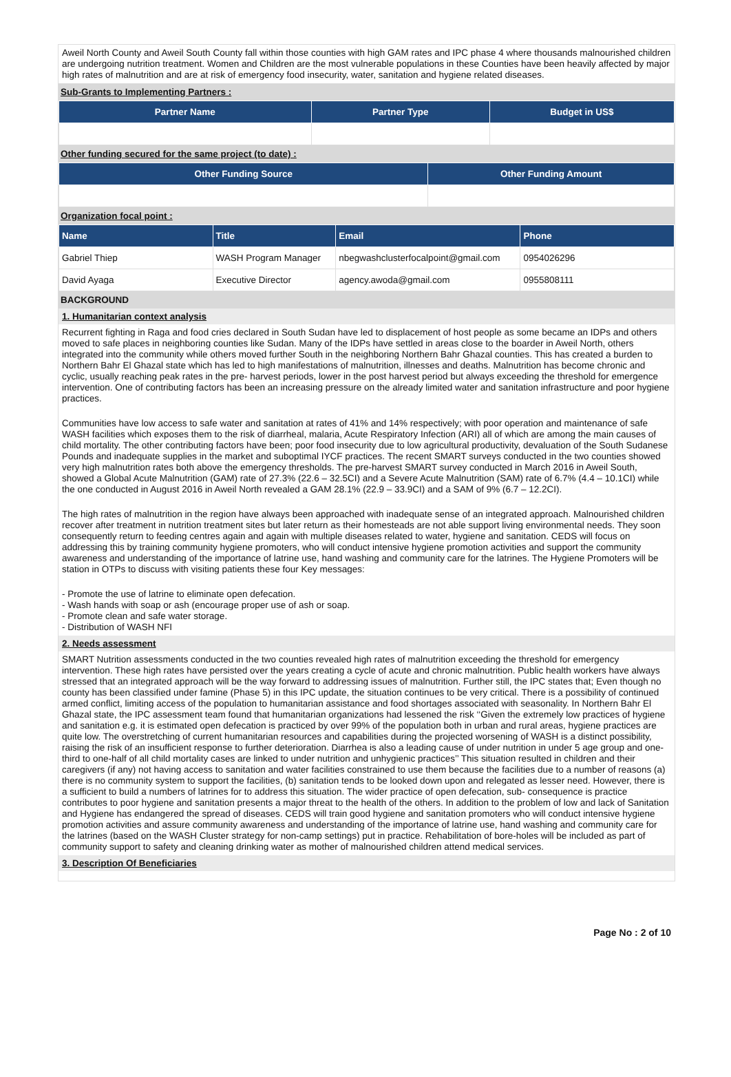Aweil North County and Aweil South County fall within those counties with high GAM rates and IPC phase 4 where thousands malnourished children are undergoing nutrition treatment. Women and Children are the most vulnerable populations in these Counties have been heavily affected by major high rates of malnutrition and are at risk of emergency food insecurity, water, sanitation and hygiene related diseases.
Sub-Grants to Implementing Partners :
| Partner Name | Partner Type | Budget in US$ |
| --- | --- | --- |
Other funding secured for the same project (to date) :
| Other Funding Source | Other Funding Amount |
| --- | --- |
Organization focal point :
| Name | Title | Email | Phone |
| --- | --- | --- | --- |
| Gabriel Thiep | WASH Program Manager | nbegwashclusterfocalpoint@gmail.com | 0954026296 |
| David Ayaga | Executive Director | agency.awoda@gmail.com | 0955808111 |
BACKGROUND
1. Humanitarian context analysis
Recurrent fighting in Raga and food cries declared in South Sudan have led to displacement of host people as some became an IDPs and others moved to safe places in neighboring counties like Sudan. Many of the IDPs have settled in areas close to the boarder in Aweil North, others integrated into the community while others moved further South in the neighboring Northern Bahr Ghazal counties. This has created a burden to Northern Bahr El Ghazal state which has led to high manifestations of malnutrition, illnesses and deaths. Malnutrition has become chronic and cyclic, usually reaching peak rates in the pre- harvest periods, lower in the post harvest period but always exceeding the threshold for emergence intervention. One of contributing factors has been an increasing pressure on the already limited water and sanitation infrastructure and poor hygiene practices.
Communities have low access to safe water and sanitation at rates of 41% and 14% respectively; with poor operation and maintenance of safe WASH facilities which exposes them to the risk of diarrheal, malaria, Acute Respiratory Infection (ARI) all of which are among the main causes of child mortality. The other contributing factors have been; poor food insecurity due to low agricultural productivity, devaluation of the South Sudanese Pounds and inadequate supplies in the market and suboptimal IYCF practices. The recent SMART surveys conducted in the two counties showed very high malnutrition rates both above the emergency thresholds. The pre-harvest SMART survey conducted in March 2016 in Aweil South, showed a Global Acute Malnutrition (GAM) rate of 27.3% (22.6 – 32.5CI) and a Severe Acute Malnutrition (SAM) rate of 6.7% (4.4 – 10.1CI) while the one conducted in August 2016 in Aweil North revealed a GAM 28.1% (22.9 – 33.9CI) and a SAM of 9% (6.7 – 12.2CI).
The high rates of malnutrition in the region have always been approached with inadequate sense of an integrated approach. Malnourished children recover after treatment in nutrition treatment sites but later return as their homesteads are not able support living environmental needs. They soon consequently return to feeding centres again and again with multiple diseases related to water, hygiene and sanitation. CEDS will focus on addressing this by training community hygiene promoters, who will conduct intensive hygiene promotion activities and support the community awareness and understanding of the importance of latrine use, hand washing and community care for the latrines. The Hygiene Promoters will be station in OTPs to discuss with visiting patients these four Key messages:
- Promote the use of latrine to eliminate open defecation.
- Wash hands with soap or ash (encourage proper use of ash or soap.
- Promote clean and safe water storage.
- Distribution of WASH NFI
2. Needs assessment
SMART Nutrition assessments conducted in the two counties revealed high rates of malnutrition exceeding the threshold for emergency intervention. These high rates have persisted over the years creating a cycle of acute and chronic malnutrition. Public health workers have always stressed that an integrated approach will be the way forward to addressing issues of malnutrition. Further still, the IPC states that; Even though no county has been classified under famine (Phase 5) in this IPC update, the situation continues to be very critical. There is a possibility of continued armed conflict, limiting access of the population to humanitarian assistance and food shortages associated with seasonality. In Northern Bahr El Ghazal state, the IPC assessment team found that humanitarian organizations had lessened the risk ‘‘Given the extremely low practices of hygiene and sanitation e.g. it is estimated open defecation is practiced by over 99% of the population both in urban and rural areas, hygiene practices are quite low. The overstretching of current humanitarian resources and capabilities during the projected worsening of WASH is a distinct possibility, raising the risk of an insufficient response to further deterioration. Diarrhea is also a leading cause of under nutrition in under 5 age group and one-third to one-half of all child mortality cases are linked to under nutrition and unhygienic practices’’ This situation resulted in children and their caregivers (if any) not having access to sanitation and water facilities constrained to use them because the facilities due to a number of reasons (a) there is no community system to support the facilities, (b) sanitation tends to be looked down upon and relegated as lesser need. However, there is a sufficient to build a numbers of latrines for to address this situation. The wider practice of open defecation, sub- consequence is practice contributes to poor hygiene and sanitation presents a major threat to the health of the others. In addition to the problem of low and lack of Sanitation and Hygiene has endangered the spread of diseases. CEDS will train good hygiene and sanitation promoters who will conduct intensive hygiene promotion activities and assure community awareness and understanding of the importance of latrine use, hand washing and community care for the latrines (based on the WASH Cluster strategy for non-camp settings) put in practice. Rehabilitation of bore-holes will be included as part of community support to safety and cleaning drinking water as mother of malnourished children attend medical services.
3. Description Of Beneficiaries
Page No : 2 of 10